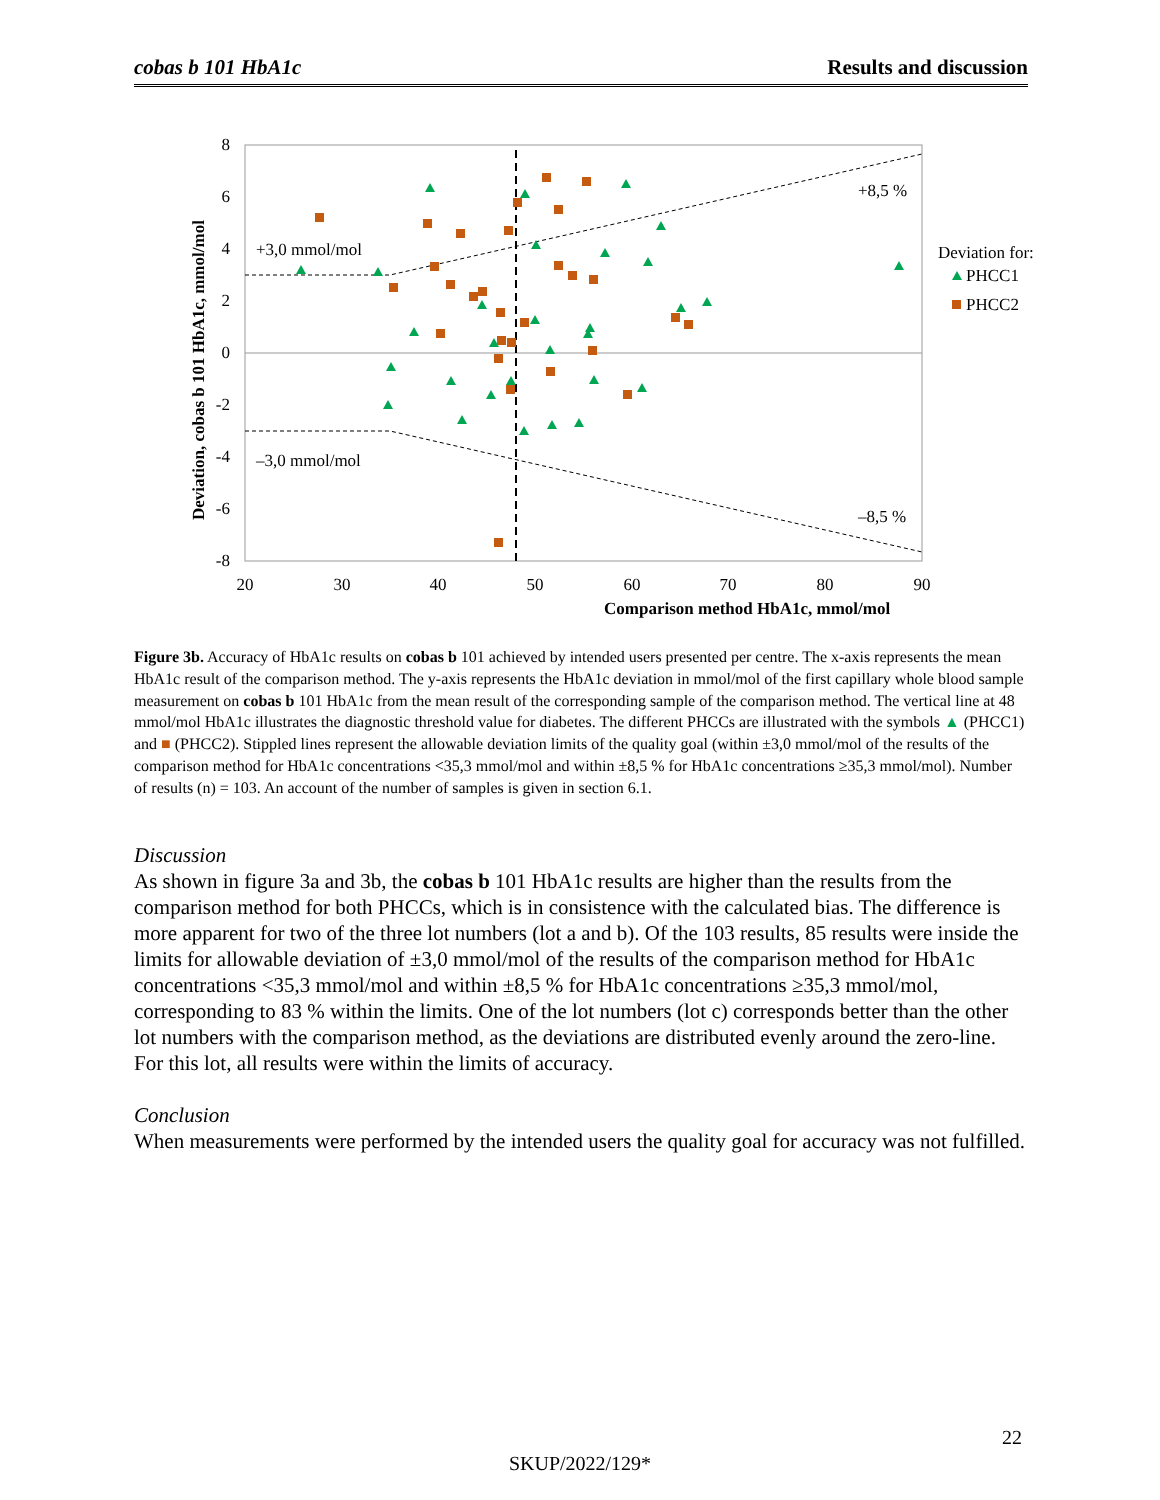cobas b 101 HbA1c Results and discussion
8
6
4
2
0
-2
-4
-6
-8
20
30
40
50
60
70
80
90
Comparison method HbA1c, mmol/mol
Deviation, cobas b 101 HbA1c, mmol/mol
+3,0 mmol/mol
–3,0 mmol/mol
+8,5 %
–8,5 %
Deviation for:
PHCC1
PHCC2
Figure 3b. Accuracy of HbA1c results on cobas b 101 achieved by intended users presented per centre. The x-axis represents the mean HbA1c result of the comparison method. The y-axis represents the HbA1c deviation in mmol/mol of the first capillary whole blood sample measurement on cobas b 101 HbA1c from the mean result of the corresponding sample of the comparison method. The vertical line at 48 mmol/mol HbA1c illustrates the diagnostic threshold value for diabetes. The different PHCCs are illustrated with the symbols ▲ (PHCC1) and ■ (PHCC2). Stippled lines represent the allowable deviation limits of the quality goal (within ±3,0 mmol/mol of the results of the comparison method for HbA1c concentrations <35,3 mmol/mol and within ±8,5 % for HbA1c concentrations ≥35,3 mmol/mol). Number of results (n) = 103. An account of the number of samples is given in section 6.1.
Discussion
As shown in figure 3a and 3b, the cobas b 101 HbA1c results are higher than the results from the comparison method for both PHCCs, which is in consistence with the calculated bias. The difference is more apparent for two of the three lot numbers (lot a and b). Of the 103 results, 85 results were inside the limits for allowable deviation of ±3,0 mmol/mol of the results of the comparison method for HbA1c concentrations <35,3 mmol/mol and within ±8,5 % for HbA1c concentrations ≥35,3 mmol/mol, corresponding to 83 % within the limits. One of the lot numbers (lot c) corresponds better than the other lot numbers with the comparison method, as the deviations are distributed evenly around the zero-line. For this lot, all results were within the limits of accuracy.
Conclusion
When measurements were performed by the intended users the quality goal for accuracy was not fulfilled.
22
SKUP/2022/129*